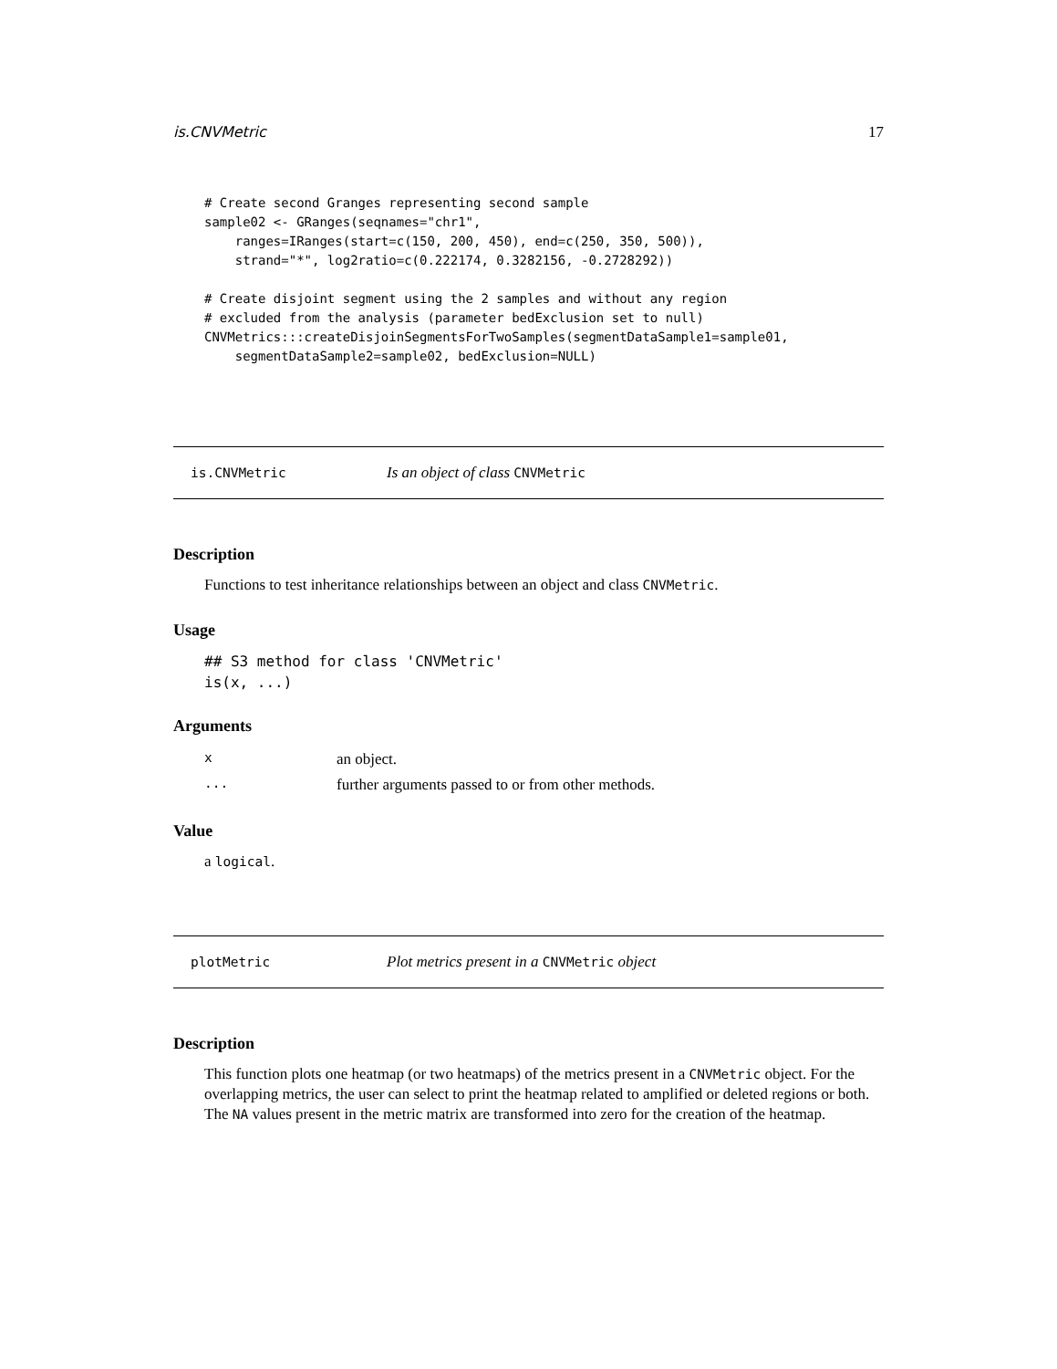is.CNVMetric 17
# Create second Granges representing second sample
sample02 <- GRanges(seqnames="chr1",
    ranges=IRanges(start=c(150, 200, 450), end=c(250, 350, 500)),
    strand="*", log2ratio=c(0.222174, 0.3282156, -0.2728292))

# Create disjoint segment using the 2 samples and without any region
# excluded from the analysis (parameter bedExclusion set to null)
CNVMetrics:::createDisjoinSegmentsForTwoSamples(segmentDataSample1=sample01,
    segmentDataSample2=sample02, bedExclusion=NULL)
is.CNVMetric Is an object of class CNVMetric
Description
Functions to test inheritance relationships between an object and class CNVMetric.
Usage
## S3 method for class 'CNVMetric'
is(x, ...)
Arguments
| x | an object. |
| ... | further arguments passed to or from other methods. |
Value
a logical.
plotMetric Plot metrics present in a CNVMetric object
Description
This function plots one heatmap (or two heatmaps) of the metrics present in a CNVMetric object. For the overlapping metrics, the user can select to print the heatmap related to amplified or deleted regions or both. The NA values present in the metric matrix are transformed into zero for the creation of the heatmap.